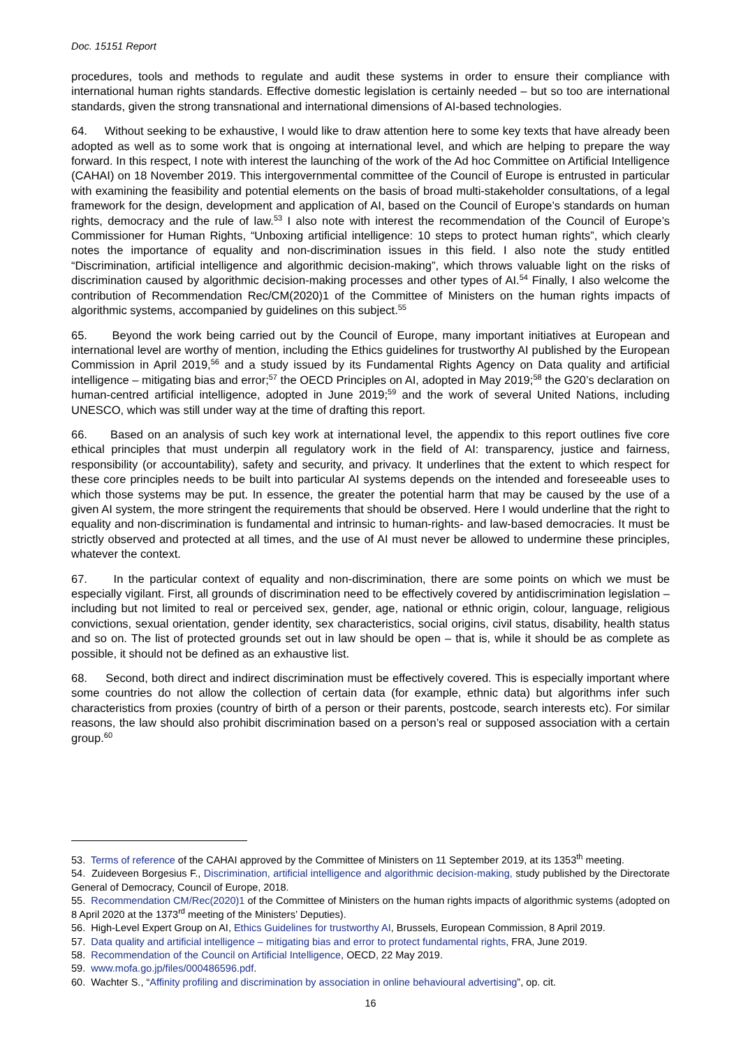Doc. 15151 Report
procedures, tools and methods to regulate and audit these systems in order to ensure their compliance with international human rights standards. Effective domestic legislation is certainly needed – but so too are international standards, given the strong transnational and international dimensions of AI-based technologies.
64. Without seeking to be exhaustive, I would like to draw attention here to some key texts that have already been adopted as well as to some work that is ongoing at international level, and which are helping to prepare the way forward. In this respect, I note with interest the launching of the work of the Ad hoc Committee on Artificial Intelligence (CAHAI) on 18 November 2019. This intergovernmental committee of the Council of Europe is entrusted in particular with examining the feasibility and potential elements on the basis of broad multi-stakeholder consultations, of a legal framework for the design, development and application of AI, based on the Council of Europe’s standards on human rights, democracy and the rule of law.<sup>53</sup> I also note with interest the recommendation of the Council of Europe’s Commissioner for Human Rights, “Unboxing artificial intelligence: 10 steps to protect human rights”, which clearly notes the importance of equality and non-discrimination issues in this field. I also note the study entitled “Discrimination, artificial intelligence and algorithmic decision-making”, which throws valuable light on the risks of discrimination caused by algorithmic decision-making processes and other types of AI.<sup>54</sup> Finally, I also welcome the contribution of Recommendation Rec/CM(2020)1 of the Committee of Ministers on the human rights impacts of algorithmic systems, accompanied by guidelines on this subject.<sup>55</sup>
65. Beyond the work being carried out by the Council of Europe, many important initiatives at European and international level are worthy of mention, including the Ethics guidelines for trustworthy AI published by the European Commission in April 2019,<sup>56</sup> and a study issued by its Fundamental Rights Agency on Data quality and artificial intelligence – mitigating bias and error;<sup>57</sup> the OECD Principles on AI, adopted in May 2019;<sup>58</sup> the G20’s declaration on human-centred artificial intelligence, adopted in June 2019;<sup>59</sup> and the work of several United Nations, including UNESCO, which was still under way at the time of drafting this report.
66. Based on an analysis of such key work at international level, the appendix to this report outlines five core ethical principles that must underpin all regulatory work in the field of AI: transparency, justice and fairness, responsibility (or accountability), safety and security, and privacy. It underlines that the extent to which respect for these core principles needs to be built into particular AI systems depends on the intended and foreseeable uses to which those systems may be put. In essence, the greater the potential harm that may be caused by the use of a given AI system, the more stringent the requirements that should be observed. Here I would underline that the right to equality and non-discrimination is fundamental and intrinsic to human-rights- and law-based democracies. It must be strictly observed and protected at all times, and the use of AI must never be allowed to undermine these principles, whatever the context.
67. In the particular context of equality and non-discrimination, there are some points on which we must be especially vigilant. First, all grounds of discrimination need to be effectively covered by antidiscrimination legislation – including but not limited to real or perceived sex, gender, age, national or ethnic origin, colour, language, religious convictions, sexual orientation, gender identity, sex characteristics, social origins, civil status, disability, health status and so on. The list of protected grounds set out in law should be open – that is, while it should be as complete as possible, it should not be defined as an exhaustive list.
68. Second, both direct and indirect discrimination must be effectively covered. This is especially important where some countries do not allow the collection of certain data (for example, ethnic data) but algorithms infer such characteristics from proxies (country of birth of a person or their parents, postcode, search interests etc). For similar reasons, the law should also prohibit discrimination based on a person’s real or supposed association with a certain group.<sup>60</sup>
53. Terms of reference of the CAHAI approved by the Committee of Ministers on 11 September 2019, at its 1353<sup>th</sup> meeting.
54. Zuideveen Borgesius F., Discrimination, artificial intelligence and algorithmic decision-making, study published by the Directorate General of Democracy, Council of Europe, 2018.
55. Recommendation CM/Rec(2020)1 of the Committee of Ministers on the human rights impacts of algorithmic systems (adopted on 8 April 2020 at the 1373<sup>rd</sup> meeting of the Ministers’ Deputies).
56. High-Level Expert Group on AI, Ethics Guidelines for trustworthy AI, Brussels, European Commission, 8 April 2019.
57. Data quality and artificial intelligence – mitigating bias and error to protect fundamental rights, FRA, June 2019.
58. Recommendation of the Council on Artificial Intelligence, OECD, 22 May 2019.
59. www.mofa.go.jp/files/000486596.pdf.
60. Wachter S., “Affinity profiling and discrimination by association in online behavioural advertising”, op. cit.
16